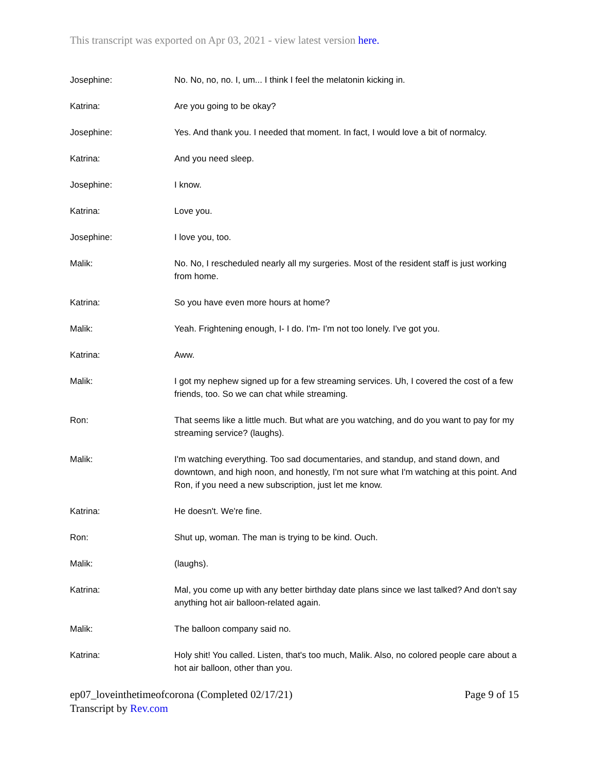This transcript was exported on Apr 03, 2021 - view latest version here.
Josephine: No. No, no, no. I, um... I think I feel the melatonin kicking in.
Katrina: Are you going to be okay?
Josephine: Yes. And thank you. I needed that moment. In fact, I would love a bit of normalcy.
Katrina: And you need sleep.
Josephine: I know.
Katrina: Love you.
Josephine: I love you, too.
Malik: No. No, I rescheduled nearly all my surgeries. Most of the resident staff is just working from home.
Katrina: So you have even more hours at home?
Malik: Yeah. Frightening enough, I- I do. I'm- I'm not too lonely. I've got you.
Katrina: Aww.
Malik: I got my nephew signed up for a few streaming services. Uh, I covered the cost of a few friends, too. So we can chat while streaming.
Ron: That seems like a little much. But what are you watching, and do you want to pay for my streaming service? (laughs).
Malik: I'm watching everything. Too sad documentaries, and standup, and stand down, and downtown, and high noon, and honestly, I'm not sure what I'm watching at this point. And Ron, if you need a new subscription, just let me know.
Katrina: He doesn't. We're fine.
Ron: Shut up, woman. The man is trying to be kind. Ouch.
Malik: (laughs).
Katrina: Mal, you come up with any better birthday date plans since we last talked? And don't say anything hot air balloon-related again.
Malik: The balloon company said no.
Katrina: Holy shit! You called. Listen, that's too much, Malik. Also, no colored people care about a hot air balloon, other than you.
ep07_loveinthetimeofcorona (Completed 02/17/21)
Transcript by Rev.com
Page 9 of 15